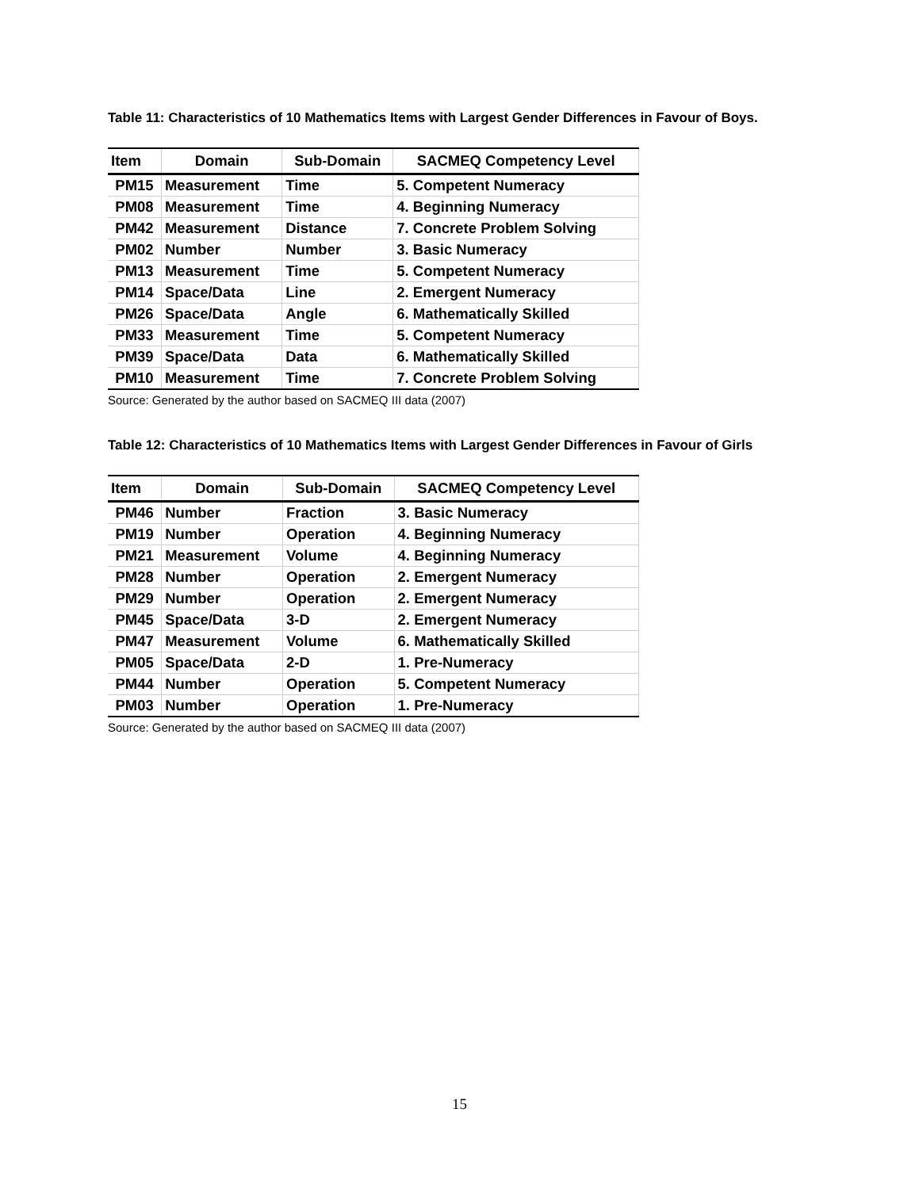Table 11: Characteristics of 10 Mathematics Items with Largest Gender Differences in Favour of Boys.
| Item | Domain | Sub-Domain | SACMEQ Competency Level |
| --- | --- | --- | --- |
| PM15 | Measurement | Time | 5. Competent Numeracy |
| PM08 | Measurement | Time | 4. Beginning Numeracy |
| PM42 | Measurement | Distance | 7. Concrete Problem Solving |
| PM02 | Number | Number | 3. Basic Numeracy |
| PM13 | Measurement | Time | 5. Competent Numeracy |
| PM14 | Space/Data | Line | 2. Emergent Numeracy |
| PM26 | Space/Data | Angle | 6. Mathematically Skilled |
| PM33 | Measurement | Time | 5. Competent Numeracy |
| PM39 | Space/Data | Data | 6. Mathematically Skilled |
| PM10 | Measurement | Time | 7. Concrete Problem Solving |
Source: Generated by the author based on SACMEQ III data (2007)
Table 12: Characteristics of 10 Mathematics Items with Largest Gender Differences in Favour of Girls
| Item | Domain | Sub-Domain | SACMEQ Competency Level |
| --- | --- | --- | --- |
| PM46 | Number | Fraction | 3. Basic Numeracy |
| PM19 | Number | Operation | 4. Beginning Numeracy |
| PM21 | Measurement | Volume | 4. Beginning Numeracy |
| PM28 | Number | Operation | 2. Emergent Numeracy |
| PM29 | Number | Operation | 2. Emergent Numeracy |
| PM45 | Space/Data | 3-D | 2. Emergent Numeracy |
| PM47 | Measurement | Volume | 6. Mathematically Skilled |
| PM05 | Space/Data | 2-D | 1. Pre-Numeracy |
| PM44 | Number | Operation | 5. Competent Numeracy |
| PM03 | Number | Operation | 1. Pre-Numeracy |
Source: Generated by the author based on SACMEQ III data (2007)
15